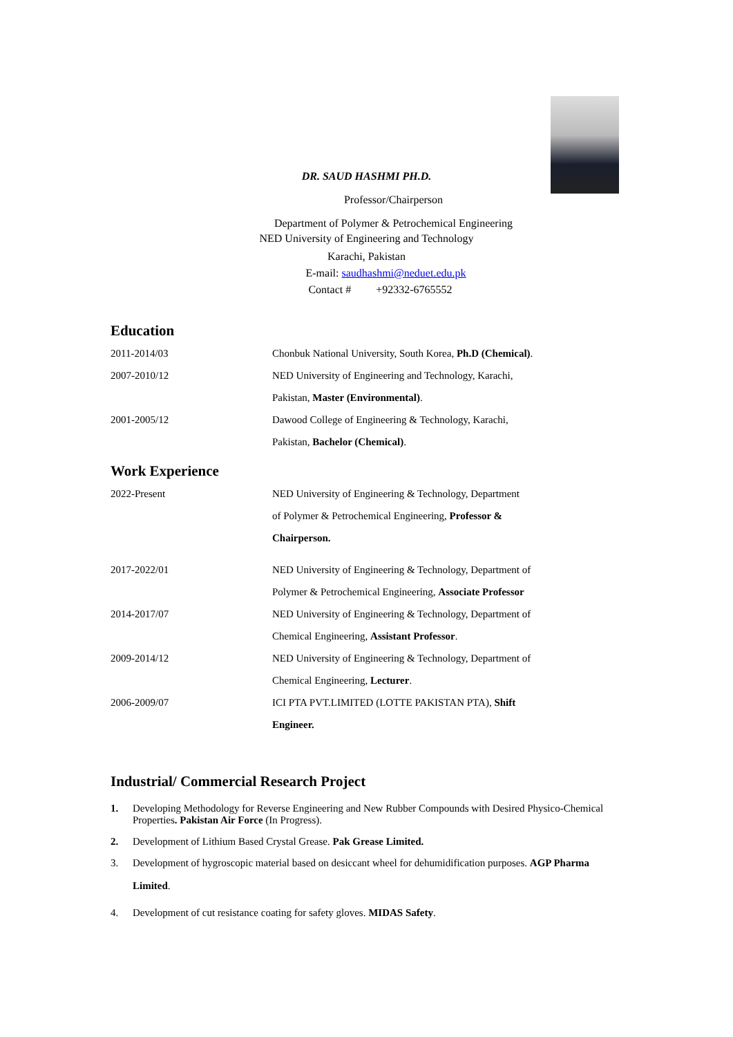DR. SAUD HASHMI PH.D.
Professor/Chairperson
Department of Polymer & Petrochemical Engineering
NED University of Engineering and Technology
Karachi, Pakistan
E-mail: saudhashmi@neduet.edu.pk
Contact # +92332-6765552
Education
| 2011-2014/03 | Chonbuk National University, South Korea, Ph.D (Chemical) . |
| 2007-2010/12 | NED University of Engineering and Technology, Karachi, |
| | Pakistan, Master (Environmental) . |
| 2001-2005/12 | Dawood College of Engineering & Technology, Karachi, |
| | Pakistan, Bachelor (Chemical) . |
Work Experience
| 2022-Present | NED University of Engineering & Technology, Department |
| | of Polymer & Petrochemical Engineering, Professor & |
| | Chairperson. |
| 2017-2022/01 | NED University of Engineering & Technology, Department of |
| | Polymer & Petrochemical Engineering, Associate Professor |
| 2014-2017/07 | NED University of Engineering & Technology, Department of |
| | Chemical Engineering, Assistant Professor . |
| 2009-2014/12 | NED University of Engineering & Technology, Department of |
| | Chemical Engineering, Lecturer . |
| 2006-2009/07 | ICI PTA PVT.LIMITED (LOTTE PAKISTAN PTA), Shift |
| | Engineer. |
Industrial/ Commercial Research Project
1. Developing Methodology for Reverse Engineering and New Rubber Compounds with Desired Physico-Chemical Properties. Pakistan Air Force (In Progress).
2. Development of Lithium Based Crystal Grease. Pak Grease Limited.
3. Development of hygroscopic material based on desiccant wheel for dehumidification purposes. AGP Pharma Limited.
4. Development of cut resistance coating for safety gloves. MIDAS Safety.